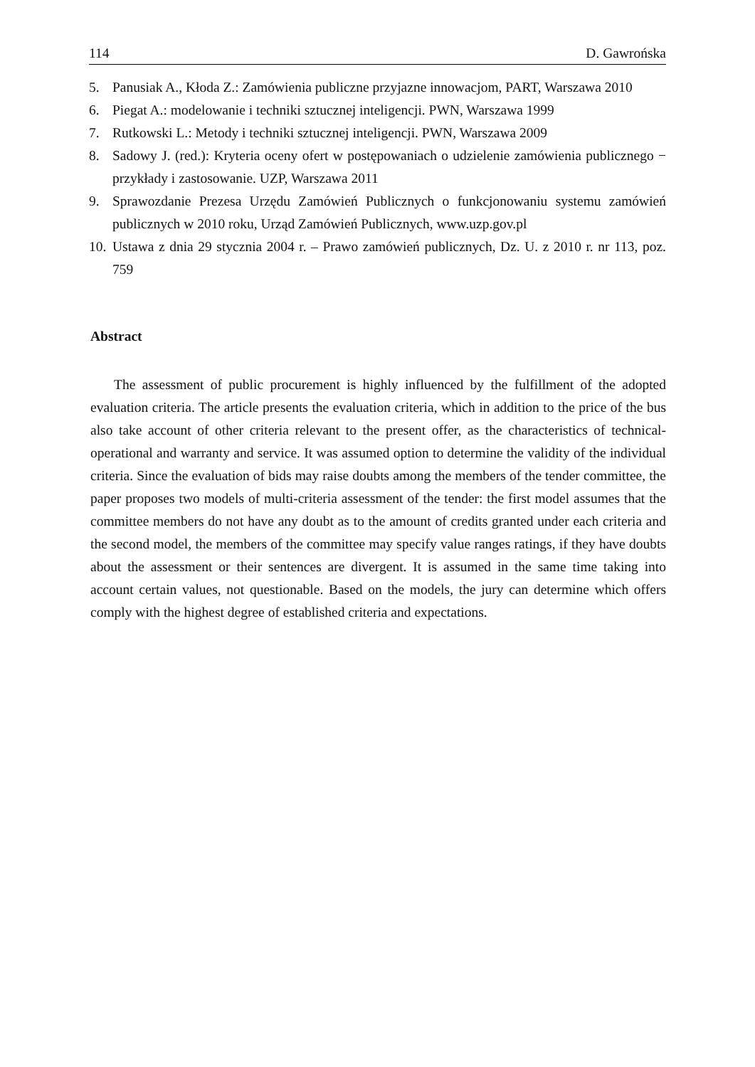114 D. Gawrońska
5. Panusiak A., Kłoda Z.: Zamówienia publiczne przyjazne innowacjom, PART, Warszawa 2010
6. Piegat A.: modelowanie i techniki sztucznej inteligencji. PWN, Warszawa 1999
7. Rutkowski L.: Metody i techniki sztucznej inteligencji. PWN, Warszawa 2009
8. Sadowy J. (red.): Kryteria oceny ofert w postępowaniach o udzielenie zamówienia publicznego − przykłady i zastosowanie. UZP, Warszawa 2011
9. Sprawozdanie Prezesa Urzędu Zamówień Publicznych o funkcjonowaniu systemu zamówień publicznych w 2010 roku, Urząd Zamówień Publicznych, www.uzp.gov.pl
10. Ustawa z dnia 29 stycznia 2004 r. – Prawo zamówień publicznych, Dz. U. z 2010 r. nr 113, poz. 759
Abstract
The assessment of public procurement is highly influenced by the fulfillment of the adopted evaluation criteria. The article presents the evaluation criteria, which in addition to the price of the bus also take account of other criteria relevant to the present offer, as the characteristics of technical-operational and warranty and service. It was assumed option to determine the validity of the individual criteria. Since the evaluation of bids may raise doubts among the members of the tender committee, the paper proposes two models of multi-criteria assessment of the tender: the first model assumes that the committee members do not have any doubt as to the amount of credits granted under each criteria and the second model, the members of the committee may specify value ranges ratings, if they have doubts about the assessment or their sentences are divergent. It is assumed in the same time taking into account certain values, not questionable. Based on the models, the jury can determine which offers comply with the highest degree of established criteria and expectations.